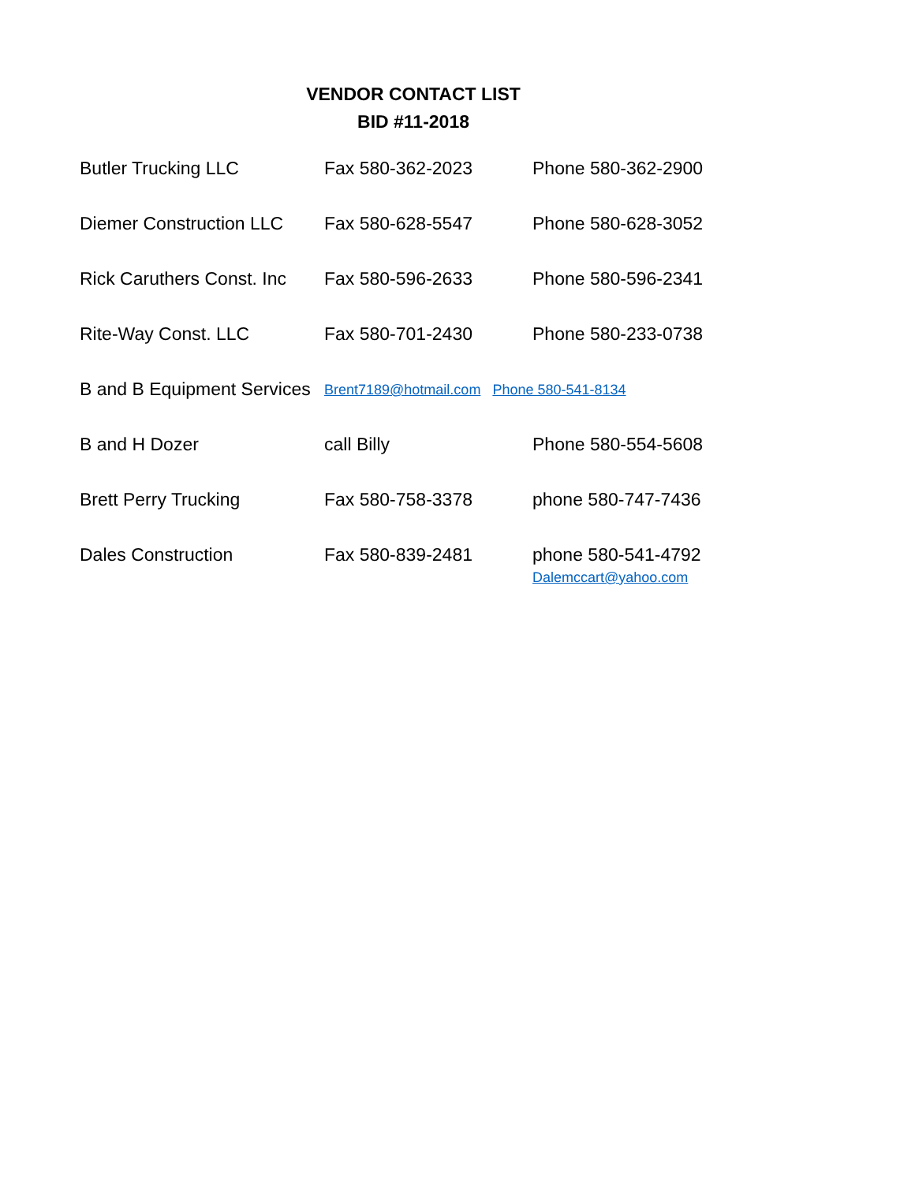VENDOR CONTACT LIST
BID #11-2018
Butler Trucking LLC Fax 580-362-2023 Phone 580-362-2900
Diemer Construction LLC
Fax 580-628-5547 Phone 580-628-3052
Rick Caruthers Const. Inc
Fax 580-596-2633 Phone 580-596-2341
Rite-Way Const. LLC Fax 580-701-2430 Phone 580-233-0738
B and B Equipment Services
Brent7189@hotmail.com Phone 580-541-8134
B and H Dozer call Billy Phone 580-554-5608
Brett Perry Trucking Fax 580-758-3378 phone 580-747-7436
Dales Construction Fax 580-839-2481 phone 580-541-4792
Dalemccart@yahoo.com